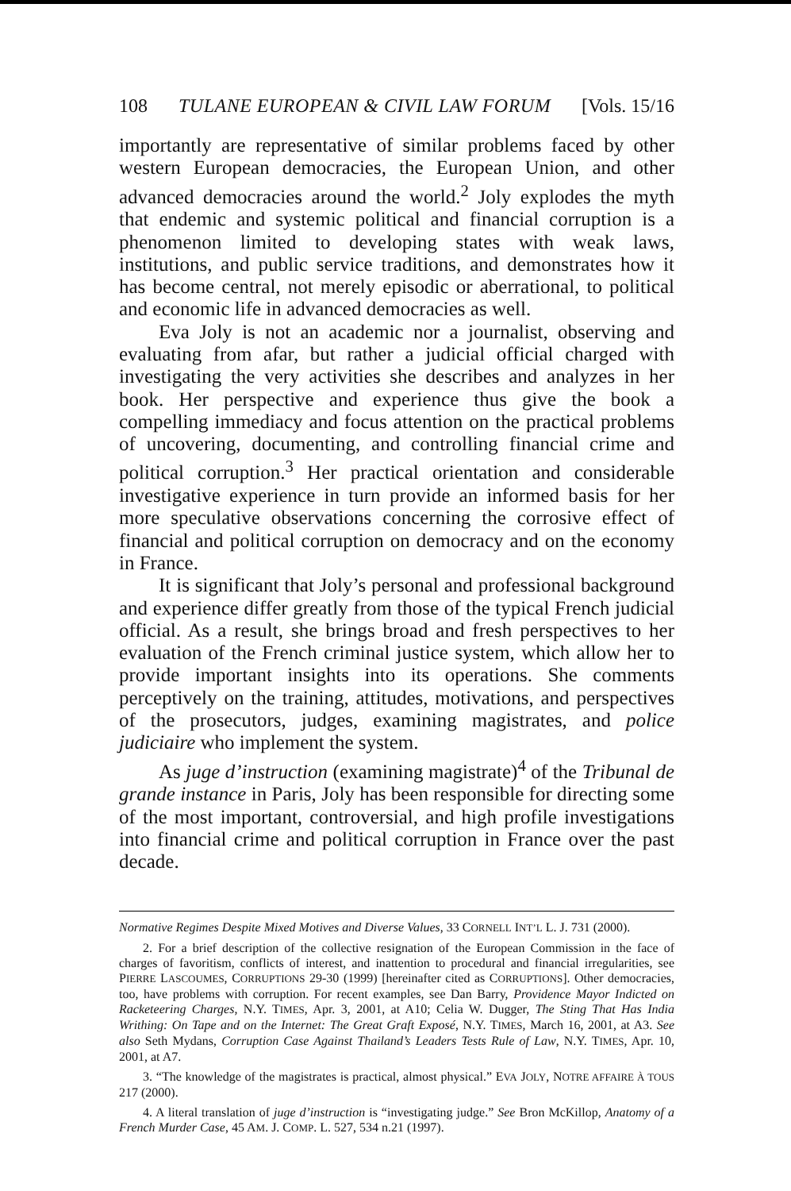108 TULANE EUROPEAN & CIVIL LAW FORUM [Vols. 15/16
importantly are representative of similar problems faced by other western European democracies, the European Union, and other advanced democracies around the world.<sup>2</sup> Joly explodes the myth that endemic and systemic political and financial corruption is a phenomenon limited to developing states with weak laws, institutions, and public service traditions, and demonstrates how it has become central, not merely episodic or aberrational, to political and economic life in advanced democracies as well.
Eva Joly is not an academic nor a journalist, observing and evaluating from afar, but rather a judicial official charged with investigating the very activities she describes and analyzes in her book. Her perspective and experience thus give the book a compelling immediacy and focus attention on the practical problems of uncovering, documenting, and controlling financial crime and political corruption.<sup>3</sup> Her practical orientation and considerable investigative experience in turn provide an informed basis for her more speculative observations concerning the corrosive effect of financial and political corruption on democracy and on the economy in France.
It is significant that Joly’s personal and professional background and experience differ greatly from those of the typical French judicial official. As a result, she brings broad and fresh perspectives to her evaluation of the French criminal justice system, which allow her to provide important insights into its operations. She comments perceptively on the training, attitudes, motivations, and perspectives of the prosecutors, judges, examining magistrates, and police judiciaire who implement the system.
As juge d’instruction (examining magistrate)<sup>4</sup> of the Tribunal de grande instance in Paris, Joly has been responsible for directing some of the most important, controversial, and high profile investigations into financial crime and political corruption in France over the past decade.
Normative Regimes Despite Mixed Motives and Diverse Values, 33 CORNELL INT’L L. J. 731 (2000).
2. For a brief description of the collective resignation of the European Commission in the face of charges of favoritism, conflicts of interest, and inattention to procedural and financial irregularities, see PIERRE LASCOUMES, CORRUPTIONS 29-30 (1999) [hereinafter cited as CORRUPTIONS]. Other democracies, too, have problems with corruption. For recent examples, see Dan Barry, Providence Mayor Indicted on Racketeering Charges, N.Y. TIMES, Apr. 3, 2001, at A10; Celia W. Dugger, The Sting That Has India Writhing: On Tape and on the Internet: The Great Graft Exposé, N.Y. TIMES, March 16, 2001, at A3. See also Seth Mydans, Corruption Case Against Thailand’s Leaders Tests Rule of Law, N.Y. TIMES, Apr. 10, 2001, at A7.
3. “The knowledge of the magistrates is practical, almost physical.” EVA JOLY, NOTRE AFFAIRE À TOUS 217 (2000).
4. A literal translation of juge d’instruction is “investigating judge.” See Bron McKillop, Anatomy of a French Murder Case, 45 AM. J. COMP. L. 527, 534 n.21 (1997).